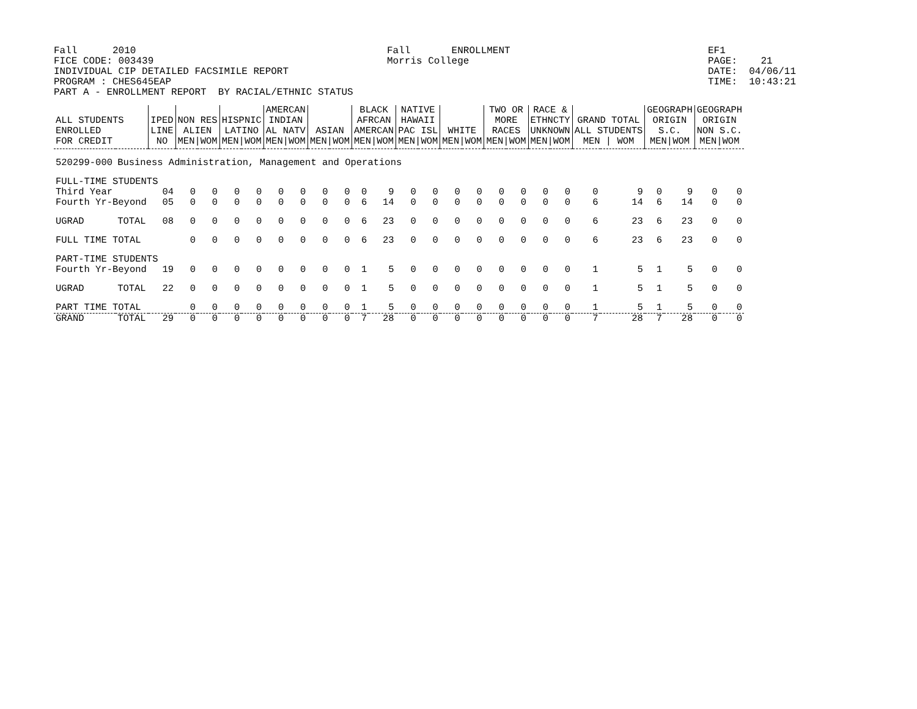Fall 2010 FICE CODE: 003439 INDIVIDUAL CIP DETAILED FACSIMILE REPORT PROGRAM : CHES645EAP PART A - ENROLLMENT REPORT BY RACIAL/ETHNIC STATUS
Fall ENROLLMENT Morris College
EF1 PAGE: 21 DATE: 04/06/11 TIME: 10:43:21
| ALL STUDENTS ENROLLED FOR CREDIT | | IPED LINE NO | NON RES ALIEN MEN/WOM | | HISPNIC LATINO MEN/WOM | | AMERCAN INDIAN AL NATV MEN/WOM | | ASIAN MEN/WOM | | BLACK AFRCAN AMERCAN MEN/WOM | | NATIVE HAWAII PAC ISL MEN/WOM | | WHITE MEN/WOM | | TWO OR MORE RACES MEN/WOM | | RACE & ETHNCTY UNKNOWN MEN/WOM | | GRAND TOTAL ALL STUDENTS MEN / WOM | | GEOGRAPH ORIGIN S.C. MEN/WOM | | GEOGRAPH ORIGIN NON S.C. MEN/WOM | |
| --- | --- | --- | --- | --- | --- | --- | --- | --- | --- | --- | --- | --- | --- | --- | --- | --- | --- | --- | --- | --- | --- | --- | --- | --- | --- | --- |
| 520299-000 | Business Administration, Management and Operations | | | | | | | | | | | | | | | | | | | | | | | | | |
| FULL-TIME STUDENTS | | | | | | | | | | | | | | | | | | | | | | | | | | |
| Third Year | | 04 | 0 | 0 | 0 | 0 | 0 | 0 | 0 | 0 | 0 | 9 | 0 | 0 | 0 | 0 | 0 | 0 | 0 | 0 | 0 | 9 | 0 | 9 | 0 | 0 |
| Fourth Yr-Beyond | | 05 | 0 | 0 | 0 | 0 | 0 | 0 | 0 | 0 | 6 | 14 | 0 | 0 | 0 | 0 | 0 | 0 | 0 | 0 | 6 | 14 | 6 | 14 | 0 | 0 |
| UGRAD | TOTAL | 08 | 0 | 0 | 0 | 0 | 0 | 0 | 0 | 0 | 6 | 23 | 0 | 0 | 0 | 0 | 0 | 0 | 0 | 0 | 6 | 23 | 6 | 23 | 0 | 0 |
| FULL TIME TOTAL | | | 0 | 0 | 0 | 0 | 0 | 0 | 0 | 0 | 6 | 23 | 0 | 0 | 0 | 0 | 0 | 0 | 0 | 0 | 6 | 23 | 6 | 23 | 0 | 0 |
| PART-TIME STUDENTS | | | | | | | | | | | | | | | | | | | | | | | | | | |
| Fourth Yr-Beyond | | 19 | 0 | 0 | 0 | 0 | 0 | 0 | 0 | 0 | 1 | 5 | 0 | 0 | 0 | 0 | 0 | 0 | 0 | 0 | 1 | 5 | 1 | 5 | 0 | 0 |
| UGRAD | TOTAL | 22 | 0 | 0 | 0 | 0 | 0 | 0 | 0 | 0 | 1 | 5 | 0 | 0 | 0 | 0 | 0 | 0 | 0 | 0 | 1 | 5 | 1 | 5 | 0 | 0 |
| PART TIME TOTAL | | | 0 | 0 | 0 | 0 | 0 | 0 | 0 | 0 | 1 | 5 | 0 | 0 | 0 | 0 | 0 | 0 | 0 | 0 | 1 | 5 | 1 | 5 | 0 | 0 |
| GRAND | TOTAL | 29 | 0 | 0 | 0 | 0 | 0 | 0 | 0 | 0 | 7 | 28 | 0 | 0 | 0 | 0 | 0 | 0 | 0 | 0 | 7 | 28 | 7 | 28 | 0 | 0 |